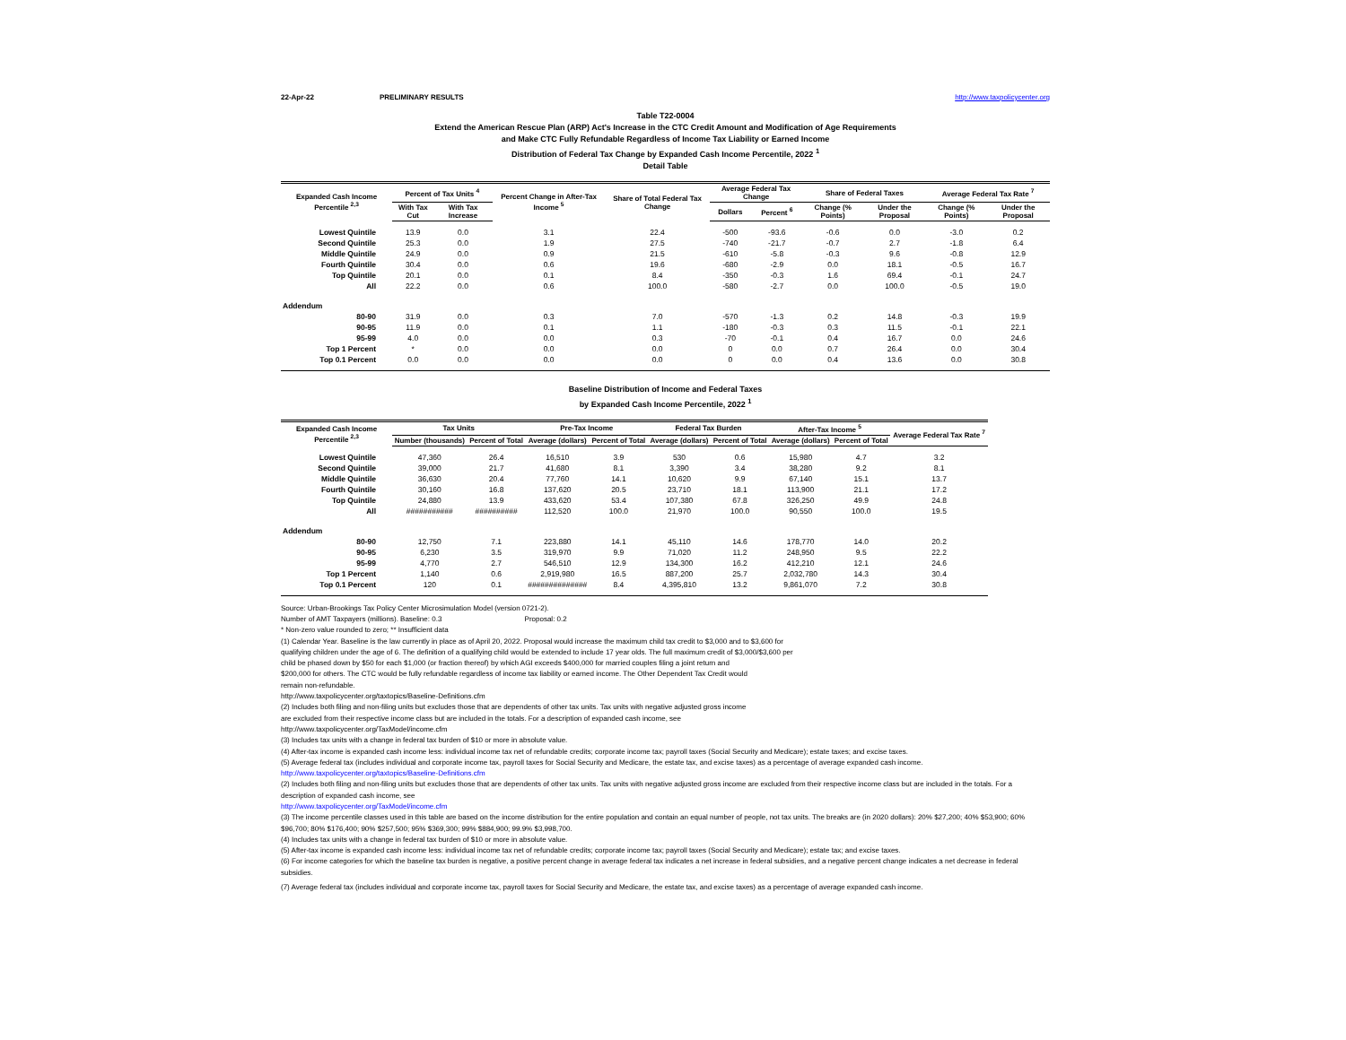22-Apr-22 PRELIMINARY RESULTS http://www.taxpolicycenter.org
Table T22-0004
Extend the American Rescue Plan (ARP) Act's Increase in the CTC Credit Amount and Modification of Age Requirements
and Make CTC Fully Refundable Regardless of Income Tax Liability or Earned Income
Distribution of Federal Tax Change by Expanded Cash Income Percentile, 2022 <sup>1</sup>
Detail Table
| Expanded Cash Income Percentile <sup>2,3</sup> | Percent of Tax Units <sup>4</sup> | | Percent Change in After-Tax Income <sup>5</sup> | Share of Total Federal Tax Change | Average Federal Tax Change | | Share of Federal Taxes | | Average Federal Tax Rate <sup>7</sup> | |
| --- | --- | --- | --- | --- | --- | --- | --- | --- | --- | --- |
| | With Tax Cut | With Tax Increase | | | Dollars | Percent <sup>6</sup> | Change (% Points) | Under the Proposal | Change (% Points) | Under the Proposal |
| Lowest Quintile | 13.9 | 0.0 | 3.1 | 22.4 | -500 | -93.6 | -0.6 | 0.0 | -3.0 | 0.2 |
| Second Quintile | 25.3 | 0.0 | 1.9 | 27.5 | -740 | -21.7 | -0.7 | 2.7 | -1.8 | 6.4 |
| Middle Quintile | 24.9 | 0.0 | 0.9 | 21.5 | -610 | -5.8 | -0.3 | 9.6 | -0.8 | 12.9 |
| Fourth Quintile | 30.4 | 0.0 | 0.6 | 19.6 | -680 | -2.9 | 0.0 | 18.1 | -0.5 | 16.7 |
| Top Quintile | 20.1 | 0.0 | 0.1 | 8.4 | -350 | -0.3 | 1.6 | 69.4 | -0.1 | 24.7 |
| All | 22.2 | 0.0 | 0.6 | 100.0 | -580 | -2.7 | 0.0 | 100.0 | -0.5 | 19.0 |
| Addendum | | | | | | | | | | |
| 80-90 | 31.9 | 0.0 | 0.3 | 7.0 | -570 | -1.3 | 0.2 | 14.8 | -0.3 | 19.9 |
| 90-95 | 11.9 | 0.0 | 0.1 | 1.1 | -180 | -0.3 | 0.3 | 11.5 | -0.1 | 22.1 |
| 95-99 | 4.0 | 0.0 | 0.0 | 0.3 | -70 | -0.1 | 0.4 | 16.7 | 0.0 | 24.6 |
| Top 1 Percent | * | 0.0 | 0.0 | 0.0 | 0 | 0.0 | 0.7 | 26.4 | 0.0 | 30.4 |
| Top 0.1 Percent | 0.0 | 0.0 | 0.0 | 0.0 | 0 | 0.0 | 0.4 | 13.6 | 0.0 | 30.8 |
Baseline Distribution of Income and Federal Taxes
by Expanded Cash Income Percentile, 2022 <sup>1</sup>
| Expanded Cash Income Percentile <sup>2,3</sup> | Tax Units | | Pre-Tax Income | | Federal Tax Burden | | After-Tax Income <sup>5</sup> | | Average Federal Tax Rate <sup>7</sup> |
| --- | --- | --- | --- | --- | --- | --- | --- | --- | --- |
| | Number (thousands) | Percent of Total | Average (dollars) | Percent of Total | Average (dollars) | Percent of Total | Average (dollars) | Percent of Total | |
| Lowest Quintile | 47,360 | 26.4 | 16,510 | 3.9 | 530 | 0.6 | 15,980 | 4.7 | 3.2 |
| Second Quintile | 39,000 | 21.7 | 41,680 | 8.1 | 3,390 | 3.4 | 38,280 | 9.2 | 8.1 |
| Middle Quintile | 36,630 | 20.4 | 77,760 | 14.1 | 10,620 | 9.9 | 67,140 | 15.1 | 13.7 |
| Fourth Quintile | 30,160 | 16.8 | 137,620 | 20.5 | 23,710 | 18.1 | 113,900 | 21.1 | 17.2 |
| Top Quintile | 24,880 | 13.9 | 433,620 | 53.4 | 107,380 | 67.8 | 326,250 | 49.9 | 24.8 |
| All | ########### | ########## | 112,520 | 100.0 | 21,970 | 100.0 | 90,550 | 100.0 | 19.5 |
| Addendum | | | | | | | | | |
| 80-90 | 12,750 | 7.1 | 223,880 | 14.1 | 45,110 | 14.6 | 178,770 | 14.0 | 20.2 |
| 90-95 | 6,230 | 3.5 | 319,970 | 9.9 | 71,020 | 11.2 | 248,950 | 9.5 | 22.2 |
| 95-99 | 4,770 | 2.7 | 546,510 | 12.9 | 134,300 | 16.2 | 412,210 | 12.1 | 24.6 |
| Top 1 Percent | 1,140 | 0.6 | 2,919,980 | 16.5 | 887,200 | 25.7 | 2,032,780 | 14.3 | 30.4 |
| Top 0.1 Percent | 120 | 0.1 | ############## | 8.4 | 4,395,810 | 13.2 | 9,861,070 | 7.2 | 30.8 |
Source: Urban-Brookings Tax Policy Center Microsimulation Model (version 0721-2).
Number of AMT Taxpayers (millions). Baseline: 0.3 Proposal: 0.2
* Non-zero value rounded to zero; ** Insufficient data
(1) Calendar Year. Baseline is the law currently in place as of April 20, 2022. Proposal would increase the maximum child tax credit to $3,000 and to $3,600 for
qualifying children under the age of 6. The definition of a qualifying child would be extended to include 17 year olds. The full maximum credit of $3,000/$3,600 per
child be phased down by $50 for each $1,000 (or fraction thereof) by which AGI exceeds $400,000 for married couples filing a joint return and
$200,000 for others. The CTC would be fully refundable regardless of income tax liability or earned income. The Other Dependent Tax Credit would
remain non-refundable.
http://www.taxpolicycenter.org/taxtopics/Baseline-Definitions.cfm
(2) Includes both filing and non-filing units but excludes those that are dependents of other tax units. Tax units with negative adjusted gross income
are excluded from their respective income class but are included in the totals. For a description of expanded cash income, see
http://www.taxpolicycenter.org/TaxModel/income.cfm
(3) Includes tax units with a change in federal tax burden of $10 or more in absolute value.
(4) After-tax income is expanded cash income less: individual income tax net of refundable credits; corporate income tax; payroll taxes (Social Security and Medicare); estate taxes; and excise taxes.
(5) Average federal tax (includes individual and corporate income tax, payroll taxes for Social Security and Medicare, the estate tax, and excise taxes) as a percentage of average expanded cash income.
http://www.taxpolicycenter.org/taxtopics/Baseline-Definitions.cfm
(2) Includes both filing and non-filing units but excludes those that are dependents of other tax units. Tax units with negative adjusted gross income are excluded from their respective income class but are included in the totals. For a description of expanded cash income, see
http://www.taxpolicycenter.org/TaxModel/income.cfm
(3) The income percentile classes used in this table are based on the income distribution for the entire population and contain an equal number of people, not tax units. The breaks are (in 2020 dollars): 20% $27,200; 40% $53,900; 60% $96,700; 80% $176,400; 90% $257,500; 95% $369,300; 99% $884,900; 99.9% $3,998,700.
(4) Includes tax units with a change in federal tax burden of $10 or more in absolute value.
(5) After-tax income is expanded cash income less: individual income tax net of refundable credits; corporate income tax; payroll taxes (Social Security and Medicare); estate tax; and excise taxes.
(6) For income categories for which the baseline tax burden is negative, a positive percent change in average federal tax indicates a net increase in federal subsidies, and a negative percent change indicates a net decrease in federal subsidies.
(7) Average federal tax (includes individual and corporate income tax, payroll taxes for Social Security and Medicare, the estate tax, and excise taxes) as a percentage of average expanded cash income.